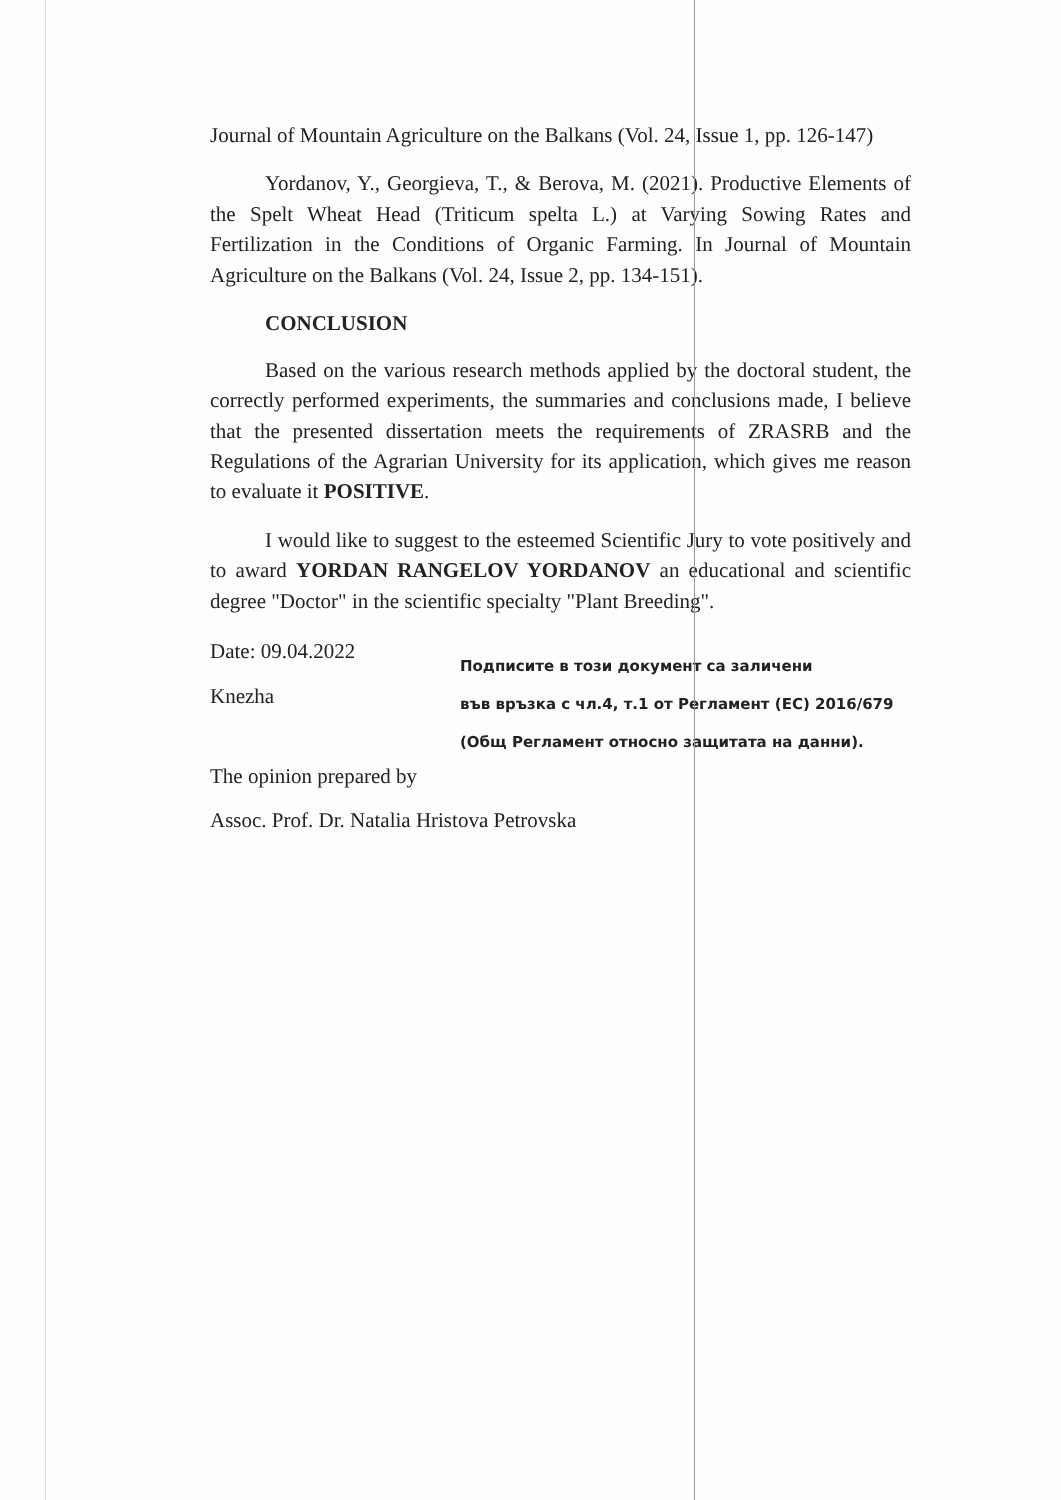Journal of Mountain Agriculture on the Balkans (Vol. 24, Issue 1, pp. 126-147)
Yordanov, Y., Georgieva, T., & Berova, M. (2021). Productive Elements of the Spelt Wheat Head (Triticum spelta L.) at Varying Sowing Rates and Fertilization in the Conditions of Organic Farming. In Journal of Mountain Agriculture on the Balkans (Vol. 24, Issue 2, pp. 134-151).
CONCLUSION
Based on the various research methods applied by the doctoral student, the correctly performed experiments, the summaries and conclusions made, I believe that the presented dissertation meets the requirements of ZRASRB and the Regulations of the Agrarian University for its application, which gives me reason to evaluate it POSITIVE.
I would like to suggest to the esteemed Scientific Jury to vote positively and to award YORDAN RANGELOV YORDANOV an educational and scientific degree "Doctor" in the scientific specialty "Plant Breeding".
Date: 09.04.2022
Knezha
The opinion prepared by
Подписите в този документ са заличени
във връзка с чл.4, т.1 от Регламент (ЕС) 2016/679
(Общ Регламент относно защитата на данни).
Assoc. Prof. Dr. Natalia Hristova Petrovska